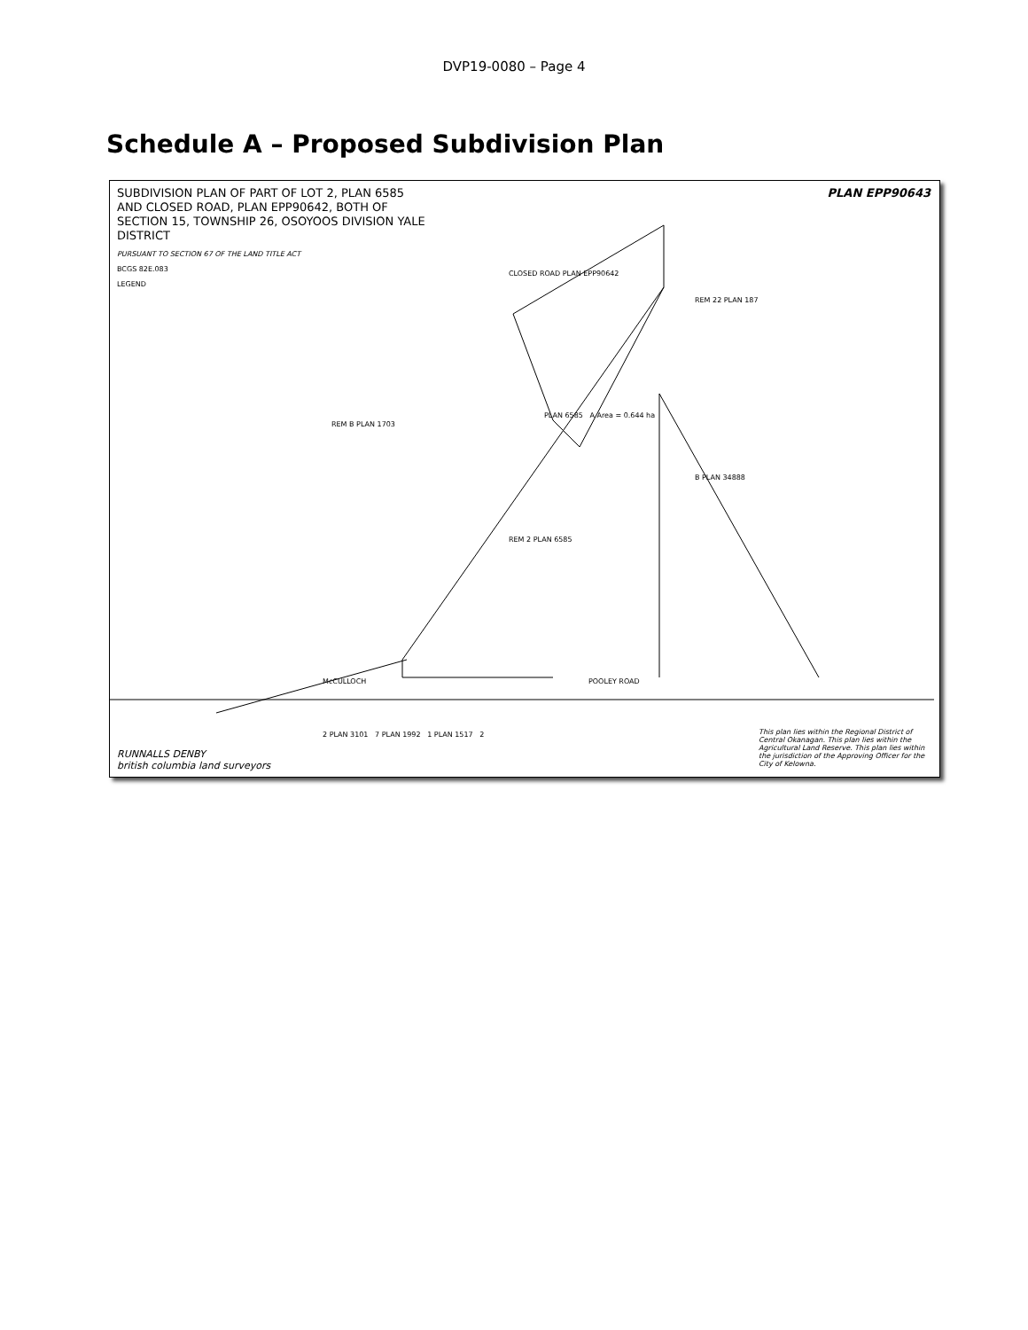DVP19-0080 – Page 4
Schedule A – Proposed Subdivision Plan
SUBDIVISION PLAN OF PART OF LOT 2, PLAN 6585 AND CLOSED ROAD, PLAN EPP90642, BOTH OF SECTION 15, TOWNSHIP 26, OSOYOOS DIVISION YALE DISTRICT
PURSUANT TO SECTION 67 OF THE LAND TITLE ACT
BCGS 82E.083
LEGEND
PLAN EPP90643
CLOSED ROAD PLAN EPP90642
PLAN 6585 A Area = 0.644 ha
REM 2 PLAN 6585
REM B PLAN 1703
REM 22 PLAN 187
B PLAN 34888
POOLEY ROAD
McCULLOCH
2 PLAN 3101 7 PLAN 1992 1 PLAN 1517 2
RUNNALLS DENBY
british columbia land surveyors
This plan lies within the Regional District of Central Okanagan. This plan lies within the Agricultural Land Reserve. This plan lies within the jurisdiction of the Approving Officer for the City of Kelowna.